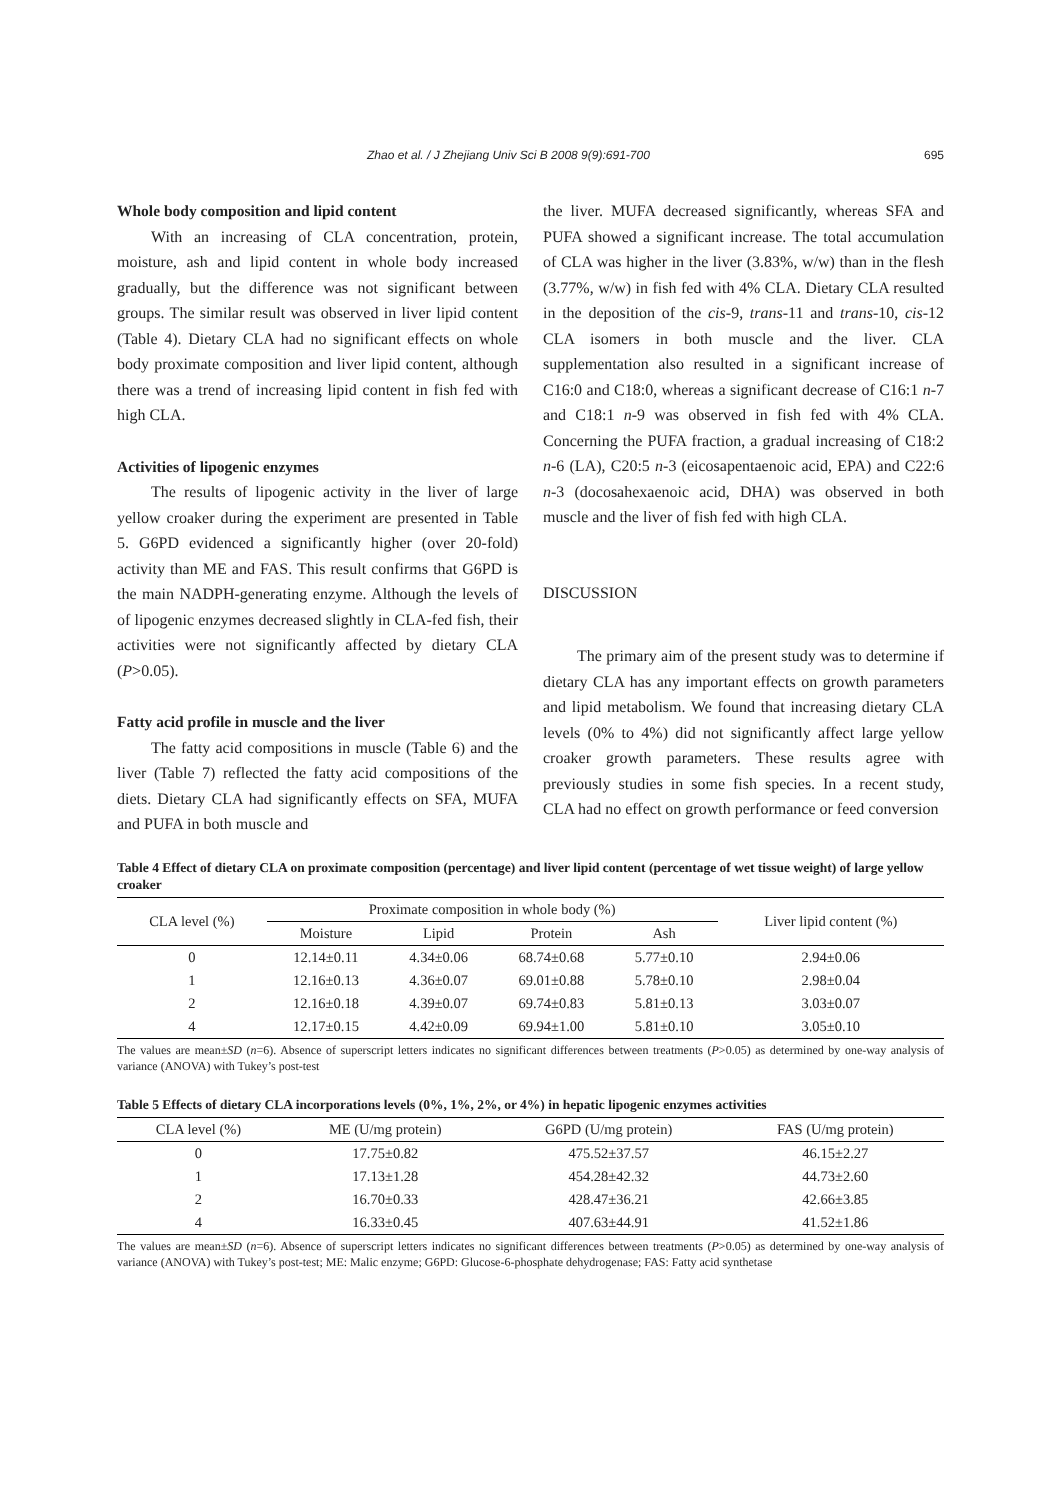Zhao et al. / J Zhejiang Univ Sci B 2008 9(9):691-700 695
Whole body composition and lipid content
With an increasing of CLA concentration, protein, moisture, ash and lipid content in whole body increased gradually, but the difference was not significant between groups. The similar result was observed in liver lipid content (Table 4). Dietary CLA had no significant effects on whole body proximate composition and liver lipid content, although there was a trend of increasing lipid content in fish fed with high CLA.
Activities of lipogenic enzymes
The results of lipogenic activity in the liver of large yellow croaker during the experiment are presented in Table 5. G6PD evidenced a significantly higher (over 20-fold) activity than ME and FAS. This result confirms that G6PD is the main NADPH-generating enzyme. Although the levels of of lipogenic enzymes decreased slightly in CLA-fed fish, their activities were not significantly affected by dietary CLA (P>0.05).
Fatty acid profile in muscle and the liver
The fatty acid compositions in muscle (Table 6) and the liver (Table 7) reflected the fatty acid compositions of the diets. Dietary CLA had significantly effects on SFA, MUFA and PUFA in both muscle and
the liver. MUFA decreased significantly, whereas SFA and PUFA showed a significant increase. The total accumulation of CLA was higher in the liver (3.83%, w/w) than in the flesh (3.77%, w/w) in fish fed with 4% CLA. Dietary CLA resulted in the deposition of the cis-9, trans-11 and trans-10, cis-12 CLA isomers in both muscle and the liver. CLA supplementation also resulted in a significant increase of C16:0 and C18:0, whereas a significant decrease of C16:1 n-7 and C18:1 n-9 was observed in fish fed with 4% CLA. Concerning the PUFA fraction, a gradual increasing of C18:2 n-6 (LA), C20:5 n-3 (eicosapentaenoic acid, EPA) and C22:6 n-3 (docosahexaenoic acid, DHA) was observed in both muscle and the liver of fish fed with high CLA.
DISCUSSION
The primary aim of the present study was to determine if dietary CLA has any important effects on growth parameters and lipid metabolism. We found that increasing dietary CLA levels (0% to 4%) did not significantly affect large yellow croaker growth parameters. These results agree with previously studies in some fish species. In a recent study, CLA had no effect on growth performance or feed conversion
Table 4 Effect of dietary CLA on proximate composition (percentage) and liver lipid content (percentage of wet tissue weight) of large yellow croaker
| CLA level (%) | Proximate composition in whole body (%) | | | | Liver lipid content (%) |
| --- | --- | --- | --- | --- | --- |
| | Moisture | Lipid | Protein | Ash | |
| 0 | 12.14±0.11 | 4.34±0.06 | 68.74±0.68 | 5.77±0.10 | 2.94±0.06 |
| 1 | 12.16±0.13 | 4.36±0.07 | 69.01±0.88 | 5.78±0.10 | 2.98±0.04 |
| 2 | 12.16±0.18 | 4.39±0.07 | 69.74±0.83 | 5.81±0.13 | 3.03±0.07 |
| 4 | 12.17±0.15 | 4.42±0.09 | 69.94±1.00 | 5.81±0.10 | 3.05±0.10 |
The values are mean±SD (n=6). Absence of superscript letters indicates no significant differences between treatments (P>0.05) as determined by one-way analysis of variance (ANOVA) with Tukey’s post-test
Table 5 Effects of dietary CLA incorporations levels (0%, 1%, 2%, or 4%) in hepatic lipogenic enzymes activities
| CLA level (%) | ME (U/mg protein) | G6PD (U/mg protein) | FAS (U/mg protein) |
| --- | --- | --- | --- |
| 0 | 17.75±0.82 | 475.52±37.57 | 46.15±2.27 |
| 1 | 17.13±1.28 | 454.28±42.32 | 44.73±2.60 |
| 2 | 16.70±0.33 | 428.47±36.21 | 42.66±3.85 |
| 4 | 16.33±0.45 | 407.63±44.91 | 41.52±1.86 |
The values are mean±SD (n=6). Absence of superscript letters indicates no significant differences between treatments (P>0.05) as determined by one-way analysis of variance (ANOVA) with Tukey’s post-test; ME: Malic enzyme; G6PD: Glucose-6-phosphate dehydrogenase; FAS: Fatty acid synthetase